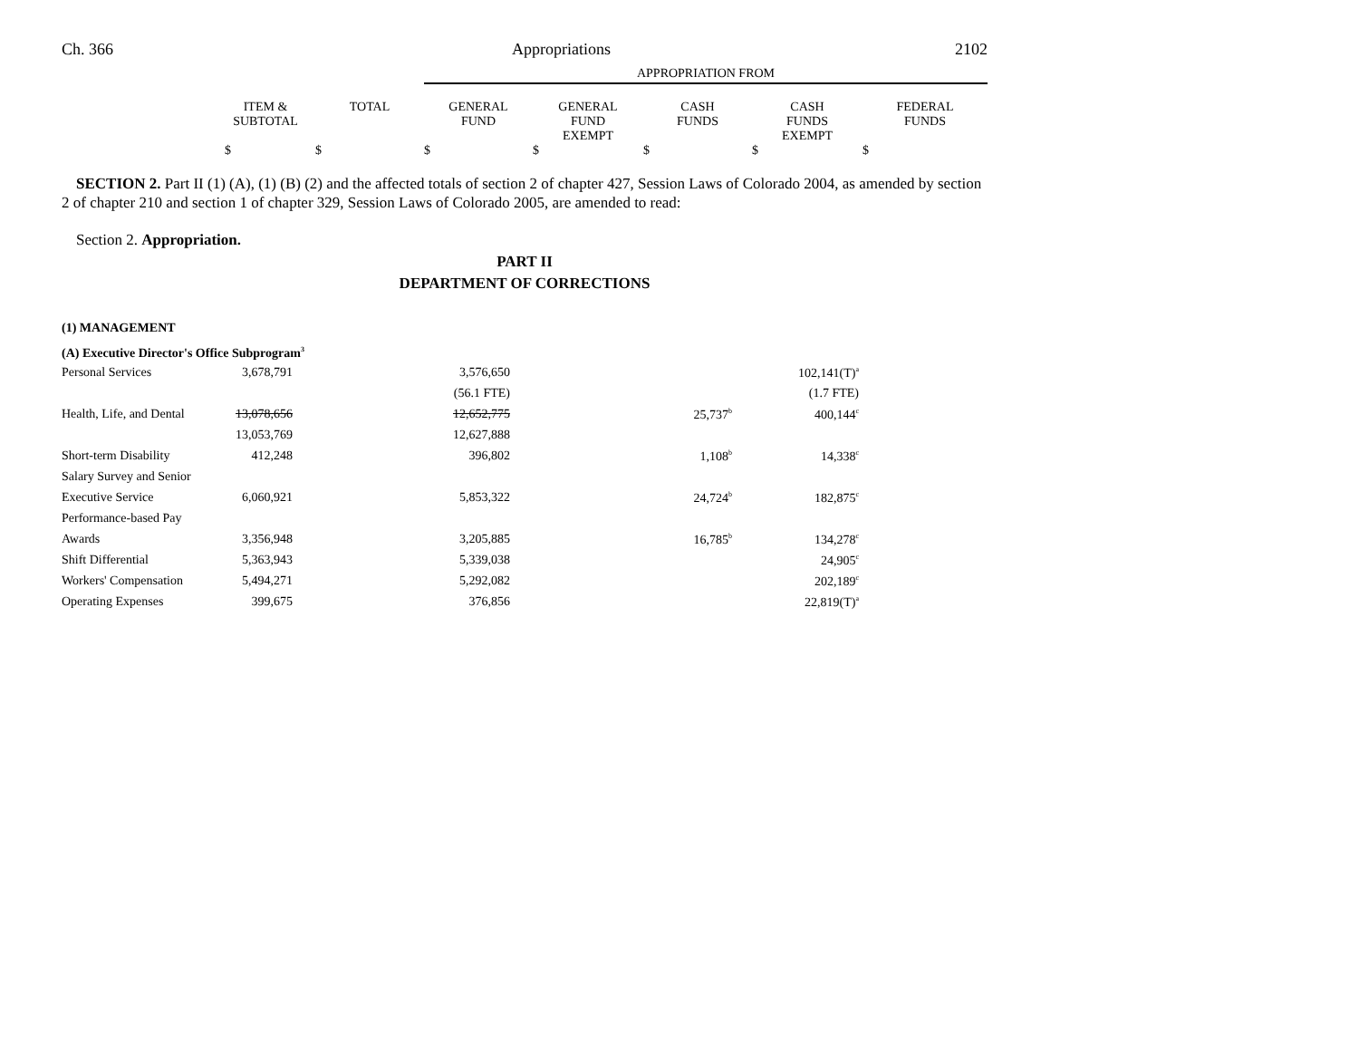Ch. 366 Appropriations 2102
| | | | APPROPRIATION FROM | | | | |
| | ITEM & SUBTOTAL | TOTAL | GENERAL FUND | GENERAL FUND EXEMPT | CASH FUNDS | CASH FUNDS EXEMPT | FEDERAL FUNDS |
| | $ | $ | $ | $ | $ | $ | $ |
SECTION 2. Part II (1) (A), (1) (B) (2) and the affected totals of section 2 of chapter 427, Session Laws of Colorado 2004, as amended by section 2 of chapter 210 and section 1 of chapter 329, Session Laws of Colorado 2005, are amended to read:
Section 2. Appropriation.
PART II
DEPARTMENT OF CORRECTIONS
(1) MANAGEMENT
(A) Executive Director's Office Subprogram<sup>3</sup>
| Personal Services | 3,678,791 | 3,576,650 | | 102,141(T)<sup>a</sup> | |
| | | (56.1 FTE) | | (1.7 FTE) | |
| Health, Life, and Dental | 13,078,656 | 12,652,775 | 25,737<sup>b</sup> | 400,144<sup>c</sup> | |
| | 13,053,769 | 12,627,888 | | | |
| Short-term Disability | 412,248 | 396,802 | 1,108<sup>b</sup> | 14,338<sup>c</sup> | |
| Salary Survey and Senior | | | | | |
| Executive Service | 6,060,921 | 5,853,322 | 24,724<sup>b</sup> | 182,875<sup>c</sup> | |
| Performance-based Pay | | | | | |
| Awards | 3,356,948 | 3,205,885 | 16,785<sup>b</sup> | 134,278<sup>c</sup> | |
| Shift Differential | 5,363,943 | 5,339,038 | | 24,905<sup>c</sup> | |
| Workers' Compensation | 5,494,271 | 5,292,082 | | 202,189<sup>c</sup> | |
| Operating Expenses | 399,675 | 376,856 | | 22,819(T)<sup>a</sup> | |